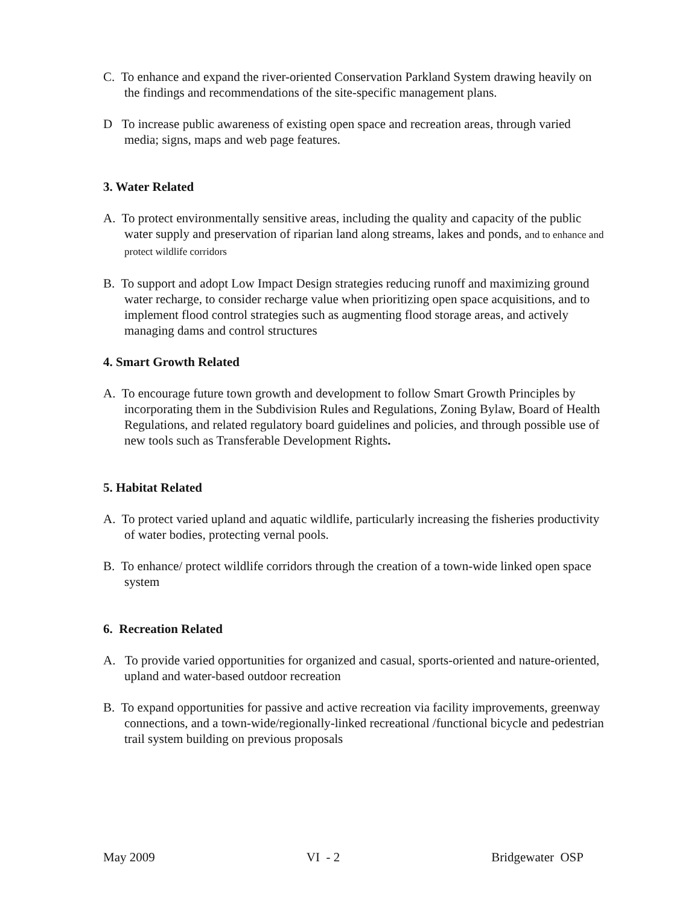C. To enhance and expand the river-oriented Conservation Parkland System drawing heavily on the findings and recommendations of the site-specific management plans.
D To increase public awareness of existing open space and recreation areas, through varied media; signs, maps and web page features.
3. Water Related
A. To protect environmentally sensitive areas, including the quality and capacity of the public water supply and preservation of riparian land along streams, lakes and ponds, and to enhance and protect wildlife corridors
B. To support and adopt Low Impact Design strategies reducing runoff and maximizing ground water recharge, to consider recharge value when prioritizing open space acquisitions, and to implement flood control strategies such as augmenting flood storage areas, and actively managing dams and control structures
4. Smart Growth Related
A. To encourage future town growth and development to follow Smart Growth Principles by incorporating them in the Subdivision Rules and Regulations, Zoning Bylaw, Board of Health Regulations, and related regulatory board guidelines and policies, and through possible use of new tools such as Transferable Development Rights.
5. Habitat Related
A. To protect varied upland and aquatic wildlife, particularly increasing the fisheries productivity of water bodies, protecting vernal pools.
B. To enhance/ protect wildlife corridors through the creation of a town-wide linked open space system
6. Recreation Related
A. To provide varied opportunities for organized and casual, sports-oriented and nature-oriented, upland and water-based outdoor recreation
B. To expand opportunities for passive and active recreation via facility improvements, greenway connections, and a town-wide/regionally-linked recreational /functional bicycle and pedestrian trail system building on previous proposals
May 2009 VI - 2 Bridgewater OSP